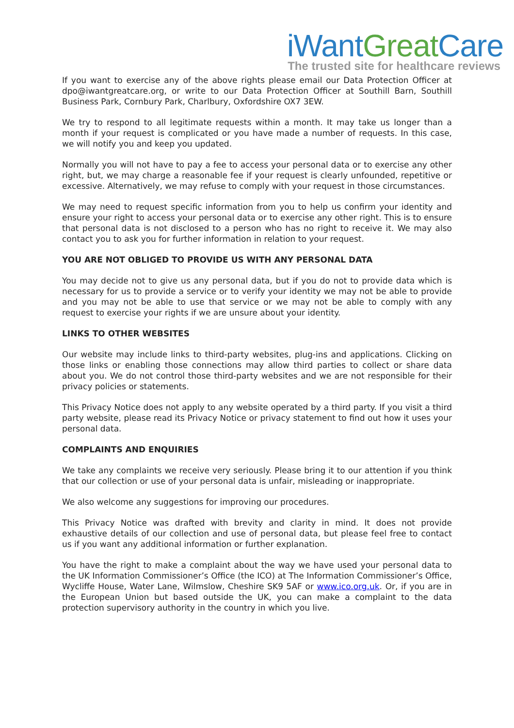iWant Great Care
The trusted site for healthcare reviews
If you want to exercise any of the above rights please email our Data Protection Officer at dpo@iwantgreatcare.org, or write to our Data Protection Officer at Southill Barn, Southill Business Park, Cornbury Park, Charlbury, Oxfordshire OX7 3EW.
We try to respond to all legitimate requests within a month. It may take us longer than a month if your request is complicated or you have made a number of requests. In this case, we will notify you and keep you updated.
Normally you will not have to pay a fee to access your personal data or to exercise any other right, but, we may charge a reasonable fee if your request is clearly unfounded, repetitive or excessive. Alternatively, we may refuse to comply with your request in those circumstances.
We may need to request specific information from you to help us confirm your identity and ensure your right to access your personal data or to exercise any other right. This is to ensure that personal data is not disclosed to a person who has no right to receive it. We may also contact you to ask you for further information in relation to your request.
YOU ARE NOT OBLIGED TO PROVIDE US WITH ANY PERSONAL DATA
You may decide not to give us any personal data, but if you do not to provide data which is necessary for us to provide a service or to verify your identity we may not be able to provide and you may not be able to use that service or we may not be able to comply with any request to exercise your rights if we are unsure about your identity.
LINKS TO OTHER WEBSITES
Our website may include links to third-party websites, plug-ins and applications. Clicking on those links or enabling those connections may allow third parties to collect or share data about you. We do not control those third-party websites and we are not responsible for their privacy policies or statements.
This Privacy Notice does not apply to any website operated by a third party. If you visit a third party website, please read its Privacy Notice or privacy statement to find out how it uses your personal data.
COMPLAINTS AND ENQUIRIES
We take any complaints we receive very seriously. Please bring it to our attention if you think that our collection or use of your personal data is unfair, misleading or inappropriate.
We also welcome any suggestions for improving our procedures.
This Privacy Notice was drafted with brevity and clarity in mind. It does not provide exhaustive details of our collection and use of personal data, but please feel free to contact us if you want any additional information or further explanation.
You have the right to make a complaint about the way we have used your personal data to the UK Information Commissioner’s Office (the ICO) at The Information Commissioner’s Office, Wycliffe House, Water Lane, Wilmslow, Cheshire SK9 5AF or www.ico.org.uk. Or, if you are in the European Union but based outside the UK, you can make a complaint to the data protection supervisory authority in the country in which you live.